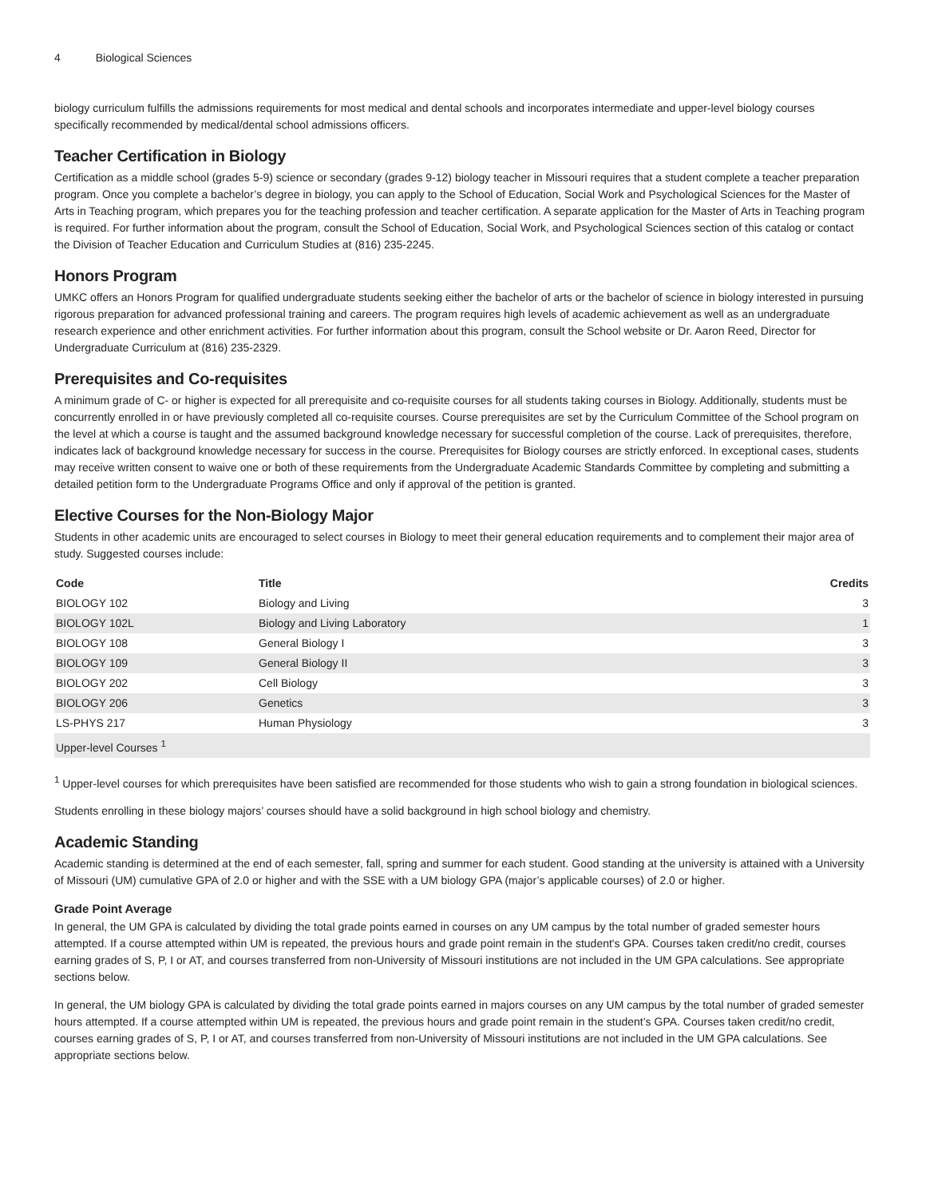4 Biological Sciences
biology curriculum fulfills the admissions requirements for most medical and dental schools and incorporates intermediate and upper-level biology courses specifically recommended by medical/dental school admissions officers.
Teacher Certification in Biology
Certification as a middle school (grades 5-9) science or secondary (grades 9-12) biology teacher in Missouri requires that a student complete a teacher preparation program. Once you complete a bachelor’s degree in biology, you can apply to the School of Education, Social Work and Psychological Sciences for the Master of Arts in Teaching program, which prepares you for the teaching profession and teacher certification. A separate application for the Master of Arts in Teaching program is required. For further information about the program, consult the School of Education, Social Work, and Psychological Sciences section of this catalog or contact the Division of Teacher Education and Curriculum Studies at (816) 235-2245.
Honors Program
UMKC offers an Honors Program for qualified undergraduate students seeking either the bachelor of arts or the bachelor of science in biology interested in pursuing rigorous preparation for advanced professional training and careers. The program requires high levels of academic achievement as well as an undergraduate research experience and other enrichment activities. For further information about this program, consult the School website or Dr. Aaron Reed, Director for Undergraduate Curriculum at (816) 235-2329.
Prerequisites and Co-requisites
A minimum grade of C- or higher is expected for all prerequisite and co-requisite courses for all students taking courses in Biology. Additionally, students must be concurrently enrolled in or have previously completed all co-requisite courses. Course prerequisites are set by the Curriculum Committee of the School program on the level at which a course is taught and the assumed background knowledge necessary for successful completion of the course. Lack of prerequisites, therefore, indicates lack of background knowledge necessary for success in the course. Prerequisites for Biology courses are strictly enforced. In exceptional cases, students may receive written consent to waive one or both of these requirements from the Undergraduate Academic Standards Committee by completing and submitting a detailed petition form to the Undergraduate Programs Office and only if approval of the petition is granted.
Elective Courses for the Non-Biology Major
Students in other academic units are encouraged to select courses in Biology to meet their general education requirements and to complement their major area of study. Suggested courses include:
| Code | Title | Credits |
| --- | --- | --- |
| BIOLOGY 102 | Biology and Living | 3 |
| BIOLOGY 102L | Biology and Living Laboratory | 1 |
| BIOLOGY 108 | General Biology I | 3 |
| BIOLOGY 109 | General Biology II | 3 |
| BIOLOGY 202 | Cell Biology | 3 |
| BIOLOGY 206 | Genetics | 3 |
| LS-PHYS 217 | Human Physiology | 3 |
| Upper-level Courses <sup>1</sup> | | |
<sup>1</sup> Upper-level courses for which prerequisites have been satisfied are recommended for those students who wish to gain a strong foundation in biological sciences.
Students enrolling in these biology majors’ courses should have a solid background in high school biology and chemistry.
Academic Standing
Academic standing is determined at the end of each semester, fall, spring and summer for each student. Good standing at the university is attained with a University of Missouri (UM) cumulative GPA of 2.0 or higher and with the SSE with a UM biology GPA (major’s applicable courses) of 2.0 or higher.
Grade Point Average
In general, the UM GPA is calculated by dividing the total grade points earned in courses on any UM campus by the total number of graded semester hours attempted. If a course attempted within UM is repeated, the previous hours and grade point remain in the student's GPA. Courses taken credit/no credit, courses earning grades of S, P, I or AT, and courses transferred from non-University of Missouri institutions are not included in the UM GPA calculations. See appropriate sections below.
In general, the UM biology GPA is calculated by dividing the total grade points earned in majors courses on any UM campus by the total number of graded semester hours attempted. If a course attempted within UM is repeated, the previous hours and grade point remain in the student’s GPA. Courses taken credit/no credit, courses earning grades of S, P, I or AT, and courses transferred from non-University of Missouri institutions are not included in the UM GPA calculations. See appropriate sections below.